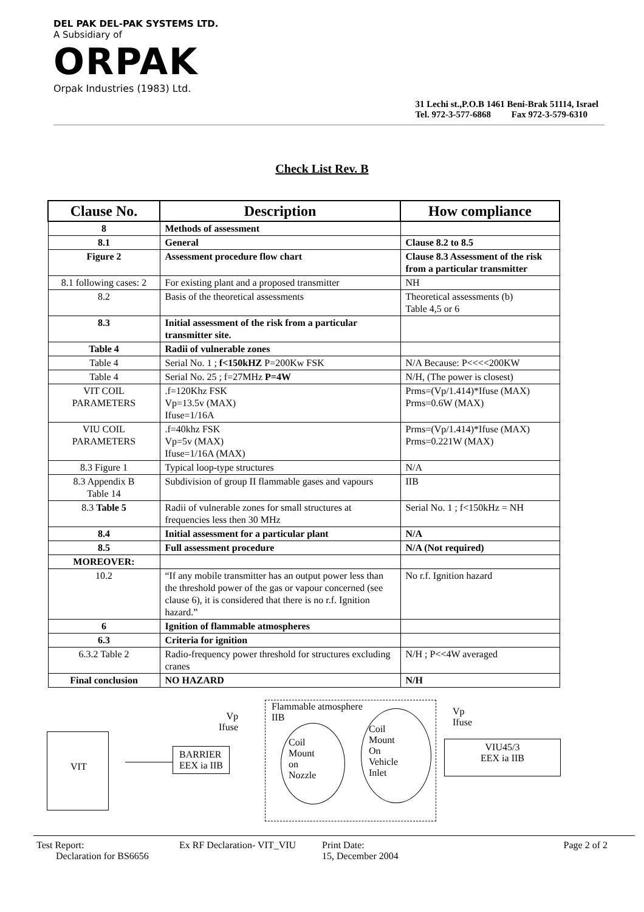DEL PAK DEL-PAK SYSTEMS LTD.
A Subsidiary of
ORPAK
Orpak Industries (1983) Ltd.
31 Lechi st.,P.O.B 1461 Beni-Brak 51114, Israel
Tel. 972-3-577-6868 Fax 972-3-579-6310
Check List Rev. B
| Clause No. | Description | How compliance |
| --- | --- | --- |
| 8 | Methods of assessment | |
| 8.1 | General | Clause 8.2 to 8.5 |
| Figure 2 | Assessment procedure flow chart | Clause 8.3 Assessment of the risk from a particular transmitter |
| 8.1 following cases: 2 | For existing plant and a proposed transmitter | NH |
| 8.2 | Basis of the theoretical assessments | Theoretical assessments (b) Table 4,5 or 6 |
| 8.3 | Initial assessment of the risk from a particular transmitter site. | |
| Table 4 | Radii of vulnerable zones | |
| Table 4 | Serial No. 1 ; f<150kHZ P=200Kw FSK | N/A Because: P<<<<200KW |
| Table 4 | Serial No. 25 ; f=27MHz P=4W | N/H, (The power is closest) |
| VIT COIL PARAMETERS | .f=120Khz FSK Vp=13.5v (MAX) Ifuse=1/16A | Prms=(Vp/1.414)*Ifuse (MAX) Prms=0.6W (MAX) |
| VIU COIL PARAMETERS | .f=40khz FSK Vp=5v (MAX) Ifuse=1/16A (MAX) | Prms=(Vp/1.414)*Ifuse (MAX) Prms=0.221W (MAX) |
| 8.3 Figure 1 | Typical loop-type structures | N/A |
| 8.3 Appendix B Table 14 | Subdivision of group II flammable gases and vapours | IIB |
| 8.3 Table 5 | Radii of vulnerable zones for small structures at frequencies less then 30 MHz | Serial No. 1 ; f<150kHz = NH |
| 8.4 | Initial assessment for a particular plant | N/A |
| 8.5 | Full assessment procedure | N/A (Not required) |
| MOREOVER: | | |
| 10.2 | “If any mobile transmitter has an output power less than the threshold power of the gas or vapour concerned (see clause 6), it is considered that there is no r.f. Ignition hazard.” | No r.f. Ignition hazard |
| 6 | Ignition of flammable atmospheres | |
| 6.3 | Criteria for ignition | |
| 6.3.2 Table 2 | Radio-frequency power threshold for structures excluding cranes | N/H ; P<<4W averaged |
| Final conclusion | NO HAZARD | N/H |
Flammable atmosphere
IIB
Vp
Ifuse
Vp
Ifuse
VIT
BARRIER
EEX ia IIB
Coil
Mount
on
Nozzle
Coil
Mount
On
Vehicle
Inlet
VIU45/3
EEX ia IIB
Test Report:
Declaration for BS6656
Ex RF Declaration- VIT_VIU Print Date:
15, December 2004
Page 2 of 2